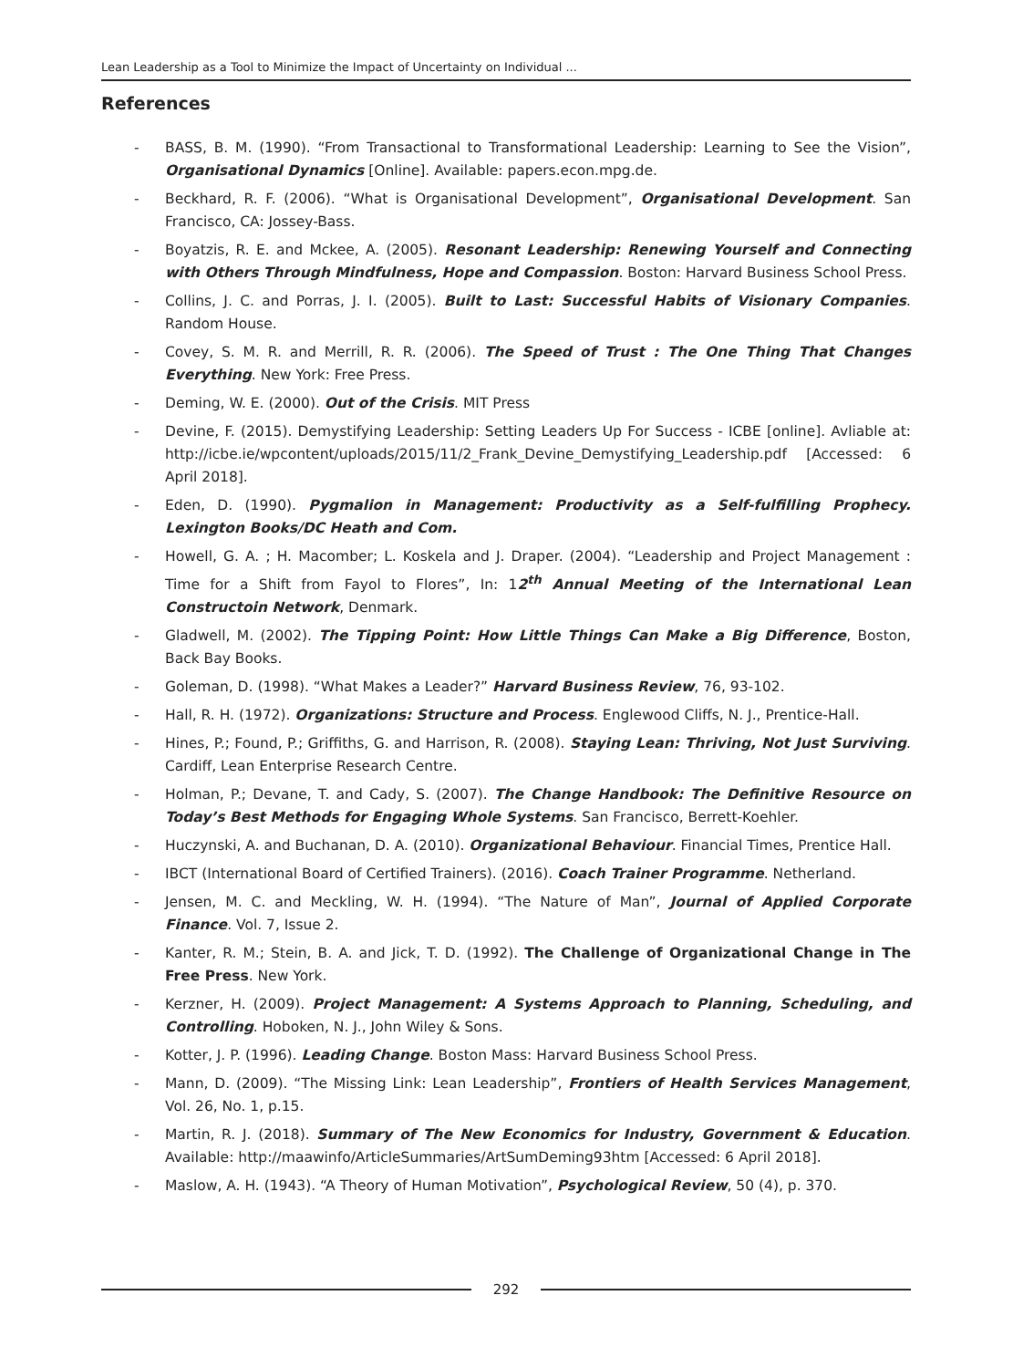Lean Leadership as a Tool to Minimize the Impact of Uncertainty on Individual ...
References
- BASS, B. M. (1990). “From Transactional to Transformational Leadership: Learning to See the Vision”, Organisational Dynamics [Online]. Available: papers.econ.mpg.de.
- Beckhard, R. F. (2006). “What is Organisational Development”, Organisational Development. San Francisco, CA: Jossey-Bass.
- Boyatzis, R. E. and Mckee, A. (2005). Resonant Leadership: Renewing Yourself and Connecting with Others Through Mindfulness, Hope and Compassion. Boston: Harvard Business School Press.
- Collins, J. C. and Porras, J. I. (2005). Built to Last: Successful Habits of Visionary Companies. Random House.
- Covey, S. M. R. and Merrill, R. R. (2006). The Speed of Trust : The One Thing That Changes Everything. New York: Free Press.
- Deming, W. E. (2000). Out of the Crisis. MIT Press
- Devine, F. (2015). Demystifying Leadership: Setting Leaders Up For Success - ICBE [online]. Avliable at: http://icbe.ie/wpcontent/uploads/2015/11/2_Frank_Devine_Demystifying_Leadership.pdf [Accessed: 6 April 2018].
- Eden, D. (1990). Pygmalion in Management: Productivity as a Self-fulfilling Prophecy. Lexington Books/DC Heath and Com.
- Howell, G. A. ; H. Macomber; L. Koskela and J. Draper. (2004). “Leadership and Project Management : Time for a Shift from Fayol to Flores”, In: 12<sup>th</sup> Annual Meeting of the International Lean Constructoin Network, Denmark.
- Gladwell, M. (2002). The Tipping Point: How Little Things Can Make a Big Difference, Boston, Back Bay Books.
- Goleman, D. (1998). “What Makes a Leader?” Harvard Business Review, 76, 93-102.
- Hall, R. H. (1972). Organizations: Structure and Process. Englewood Cliffs, N. J., Prentice-Hall.
- Hines, P.; Found, P.; Griffiths, G. and Harrison, R. (2008). Staying Lean: Thriving, Not Just Surviving. Cardiff, Lean Enterprise Research Centre.
- Holman, P.; Devane, T. and Cady, S. (2007). The Change Handbook: The Definitive Resource on Today’s Best Methods for Engaging Whole Systems. San Francisco, Berrett-Koehler.
- Huczynski, A. and Buchanan, D. A. (2010). Organizational Behaviour. Financial Times, Prentice Hall.
- IBCT (International Board of Certified Trainers). (2016). Coach Trainer Programme. Netherland.
- Jensen, M. C. and Meckling, W. H. (1994). “The Nature of Man”, Journal of Applied Corporate Finance. Vol. 7, Issue 2.
- Kanter, R. M.; Stein, B. A. and Jick, T. D. (1992). The Challenge of Organizational Change in The Free Press. New York.
- Kerzner, H. (2009). Project Management: A Systems Approach to Planning, Scheduling, and Controlling. Hoboken, N. J., John Wiley & Sons.
- Kotter, J. P. (1996). Leading Change. Boston Mass: Harvard Business School Press.
- Mann, D. (2009). “The Missing Link: Lean Leadership”, Frontiers of Health Services Management, Vol. 26, No. 1, p.15.
- Martin, R. J. (2018). Summary of The New Economics for Industry, Government & Education. Available: http://maawinfo/ArticleSummaries/ArtSumDeming93htm [Accessed: 6 April 2018].
- Maslow, A. H. (1943). “A Theory of Human Motivation”, Psychological Review, 50 (4), p. 370.
292